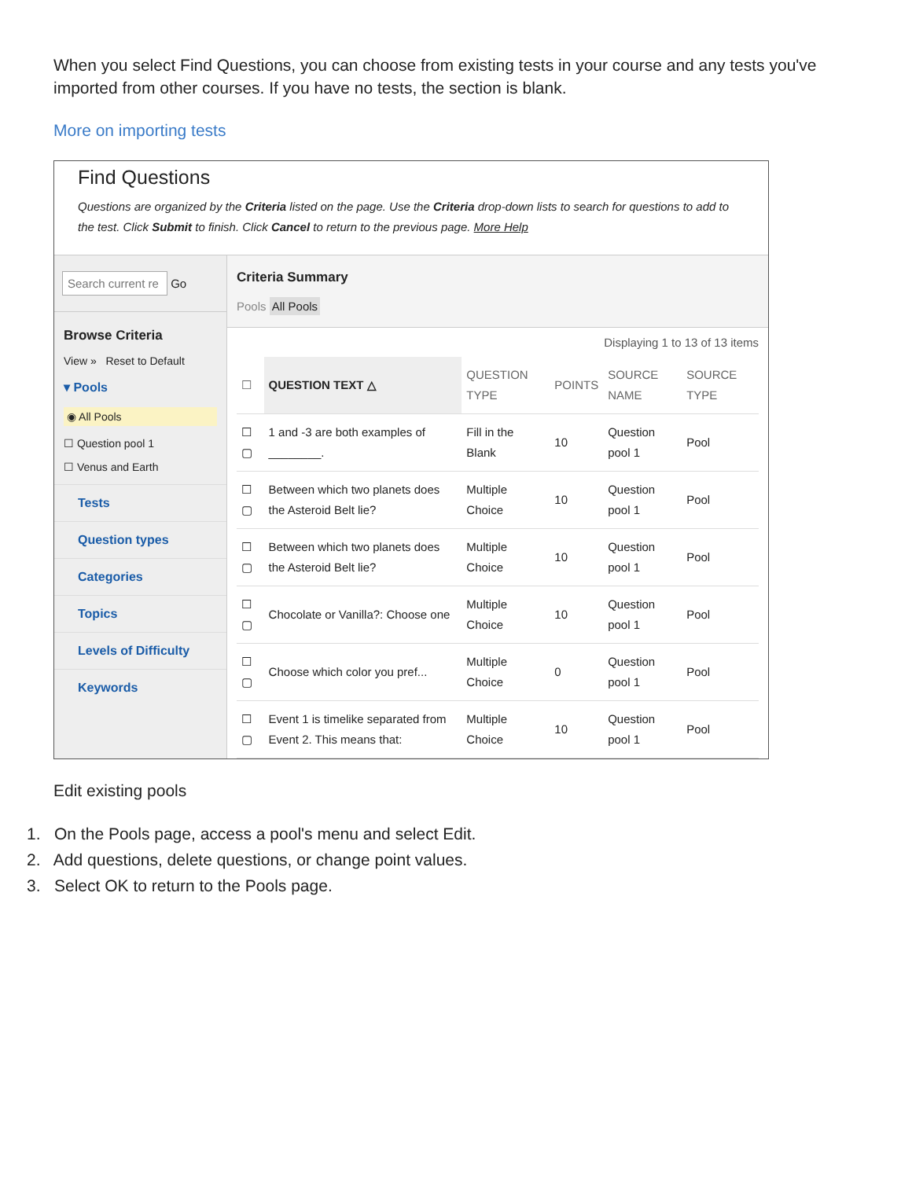When you select Find Questions, you can choose from existing tests in your course and any tests you've imported from other courses. If you have no tests, the section is blank.
More on importing tests
Find Questions
Questions are organized by the Criteria listed on the page. Use the Criteria drop-down lists to search for questions to add to the test. Click Submit to finish. Click Cancel to return to the previous page. More Help
Search current re Go
Browse Criteria
View » Reset to Default
▾ Pools
◉ All Pools
☐ Question pool 1
☐ Venus and Earth
Tests
Question types
Categories
Topics
Levels of Difficulty
Keywords
Criteria Summary
Pools All Pools
Displaying 1 to 13 of 13 items
| ☐ | QUESTION TEXT △ | QUESTION TYPE | POINTS | SOURCE NAME | SOURCE TYPE |
| --- | --- | --- | --- | --- | --- |
| ☐ ▢ | 1 and -3 are both examples of ________. | Fill in the Blank | 10 | Question pool 1 | Pool |
| ☐ ▢ | Between which two planets does the Asteroid Belt lie? | Multiple Choice | 10 | Question pool 1 | Pool |
| ☐ ▢ | Between which two planets does the Asteroid Belt lie? | Multiple Choice | 10 | Question pool 1 | Pool |
| ☐ ▢ | Chocolate or Vanilla?: Choose one | Multiple Choice | 10 | Question pool 1 | Pool |
| ☐ ▢ | Choose which color you pref... | Multiple Choice | 0 | Question pool 1 | Pool |
| ☐ ▢ | Event 1 is timelike separated from Event 2. This means that: | Multiple Choice | 10 | Question pool 1 | Pool |
Edit existing pools
1. On the Pools page, access a pool's menu and select Edit.
2. Add questions, delete questions, or change point values.
3. Select OK to return to the Pools page.